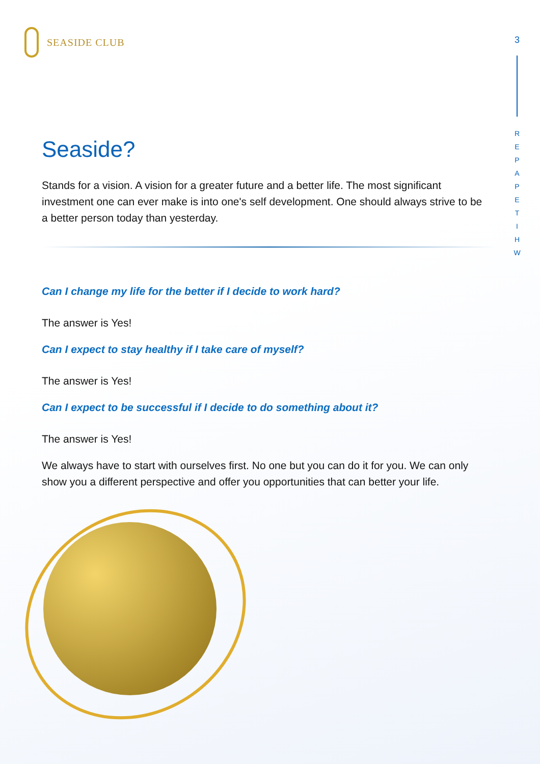SEASIDE CLUB
3
R
E
P
A
P
E
T
I
H
W
Seaside?
Stands for a vision. A vision for a greater future and a better life. The most significant investment one can ever make is into one's self development. One should always strive to be a better person today than yesterday.
Can I change my life for the better if I decide to work hard?
The answer is Yes!
Can I expect to stay healthy if I take care of myself?
The answer is Yes!
Can I expect to be successful if I decide to do something about it?
The answer is Yes!
We always have to start with ourselves first. No one but you can do it for you. We can only show you a different perspective and offer you opportunities that can better your life.